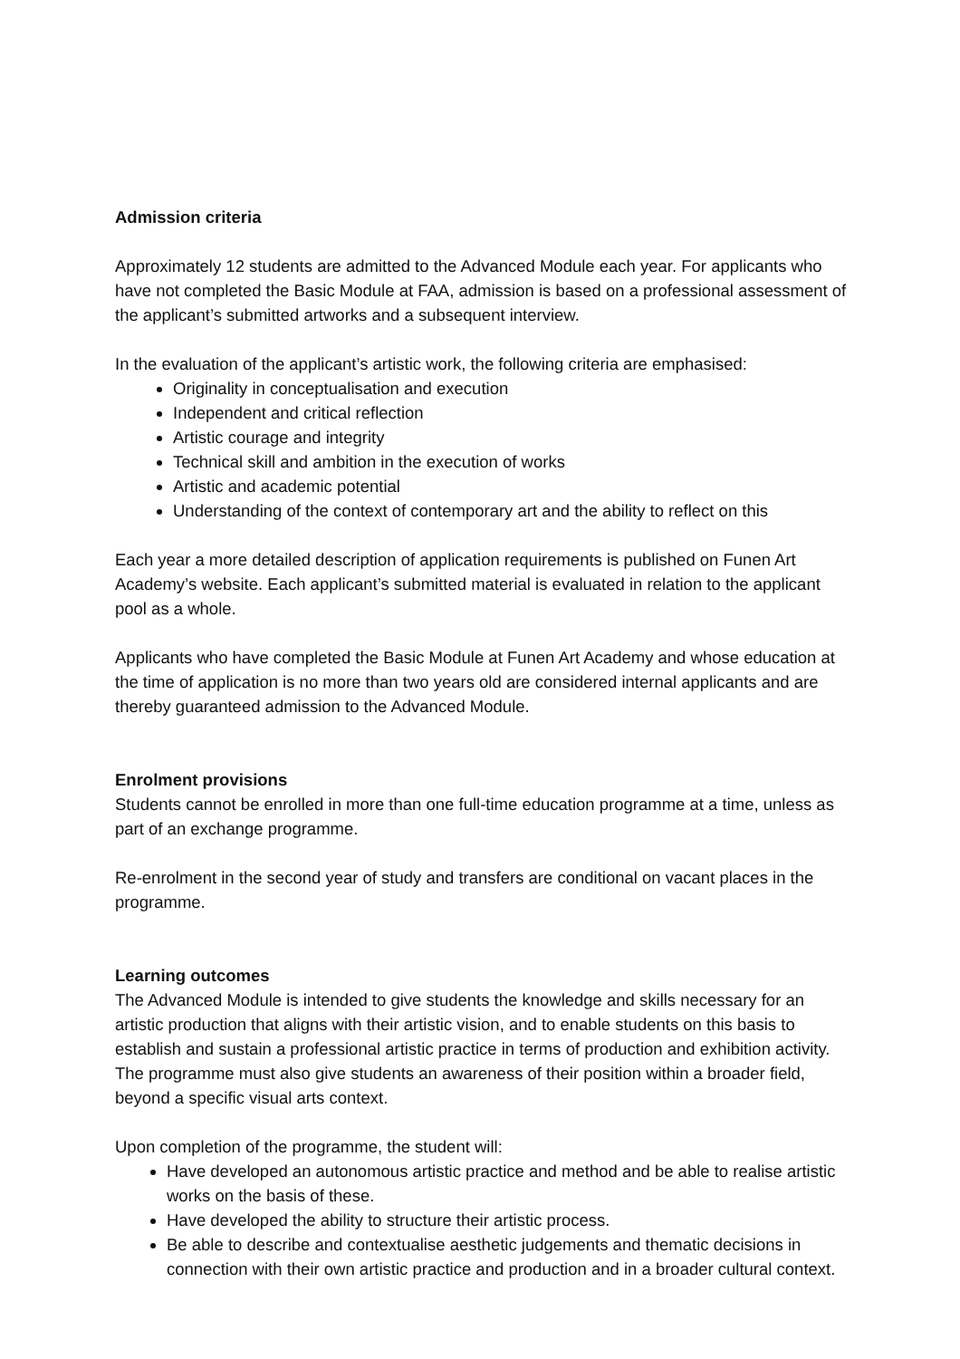Admission criteria
Approximately 12 students are admitted to the Advanced Module each year. For applicants who have not completed the Basic Module at FAA, admission is based on a professional assessment of the applicant’s submitted artworks and a subsequent interview.
In the evaluation of the applicant’s artistic work, the following criteria are emphasised:
Originality in conceptualisation and execution
Independent and critical reflection
Artistic courage and integrity
Technical skill and ambition in the execution of works
Artistic and academic potential
Understanding of the context of contemporary art and the ability to reflect on this
Each year a more detailed description of application requirements is published on Funen Art Academy’s website. Each applicant’s submitted material is evaluated in relation to the applicant pool as a whole.
Applicants who have completed the Basic Module at Funen Art Academy and whose education at the time of application is no more than two years old are considered internal applicants and are thereby guaranteed admission to the Advanced Module.
Enrolment provisions
Students cannot be enrolled in more than one full-time education programme at a time, unless as part of an exchange programme.
Re-enrolment in the second year of study and transfers are conditional on vacant places in the programme.
Learning outcomes
The Advanced Module is intended to give students the knowledge and skills necessary for an artistic production that aligns with their artistic vision, and to enable students on this basis to establish and sustain a professional artistic practice in terms of production and exhibition activity. The programme must also give students an awareness of their position within a broader field, beyond a specific visual arts context.
Upon completion of the programme, the student will:
Have developed an autonomous artistic practice and method and be able to realise artistic works on the basis of these.
Have developed the ability to structure their artistic process.
Be able to describe and contextualise aesthetic judgements and thematic decisions in connection with their own artistic practice and production and in a broader cultural context.